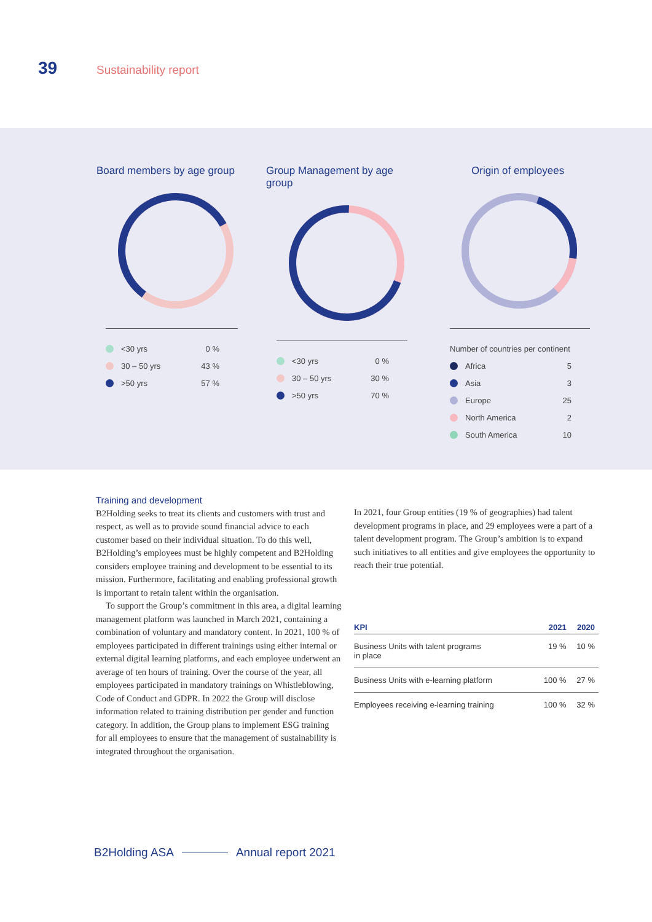39 Sustainability report
Board members by age group
<30 yrs 0 %
30 – 50 yrs 43 %
>50 yrs 57 %
Group Management by age group
<30 yrs 0 %
30 – 50 yrs 30 %
>50 yrs 70 %
Origin of employees
Number of countries per continent
Africa 5
Asia 3
Europe 25
North America 2
South America 10
Training and development
B2Holding seeks to treat its clients and customers with trust and respect, as well as to provide sound financial advice to each customer based on their individual situation. To do this well, B2Holding’s employees must be highly competent and B2Holding considers employee training and development to be essential to its mission. Furthermore, facilitating and enabling professional growth is important to retain talent within the organisation.
To support the Group’s commitment in this area, a digital learning management platform was launched in March 2021, containing a combination of voluntary and mandatory content. In 2021, 100 % of employees participated in different trainings using either internal or external digital learning platforms, and each employee underwent an average of ten hours of training. Over the course of the year, all employees participated in mandatory trainings on Whistleblowing, Code of Conduct and GDPR. In 2022 the Group will disclose information related to training distribution per gender and function category. In addition, the Group plans to implement ESG training for all employees to ensure that the management of sustainability is integrated throughout the organisation.
In 2021, four Group entities (19 % of geographies) had talent development programs in place, and 29 employees were a part of a talent development program. The Group’s ambition is to expand such initiatives to all entities and give employees the opportunity to reach their true potential.
| KPI | 2021 | 2020 |
| --- | --- | --- |
| Business Units with talent programs in place | 19 % | 10 % |
| Business Units with e-learning platform | 100 % | 27 % |
| Employees receiving e-learning training | 100 % | 32 % |
B2Holding ASA Annual report 2021